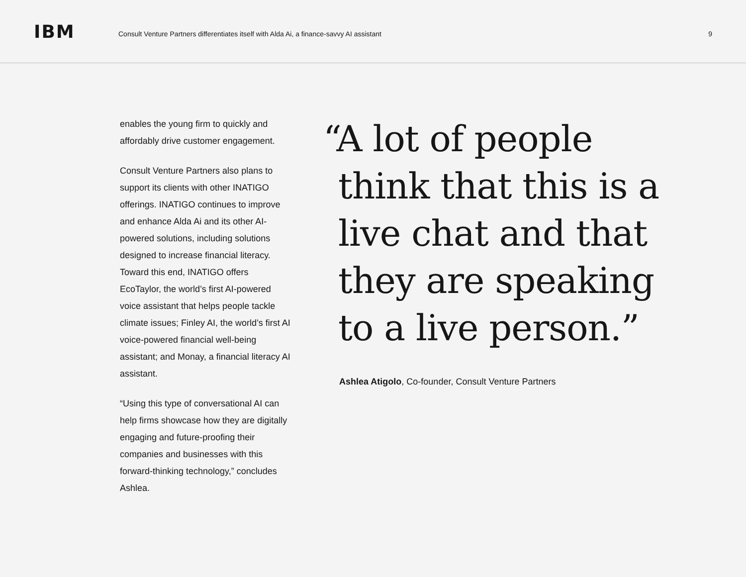IBM
Consult Venture Partners differentiates itself with Alda Ai, a finance-savvy AI assistant
9
enables the young firm to quickly and affordably drive customer engagement.
Consult Venture Partners also plans to support its clients with other INATIGO offerings. INATIGO continues to improve and enhance Alda Ai and its other AI-powered solutions, including solutions designed to increase financial literacy. Toward this end, INATIGO offers EcoTaylor, the world’s first AI-powered voice assistant that helps people tackle climate issues; Finley AI, the world’s first AI voice-powered financial well-being assistant; and Monay, a financial literacy AI assistant.
“Using this type of conversational AI can help firms showcase how they are digitally engaging and future-proofing their companies and businesses with this forward-thinking technology,” concludes Ashlea.
“A lot of people think that this is a live chat and that they are speaking to a live person.”
Ashlea Atigolo, Co-founder, Consult Venture Partners